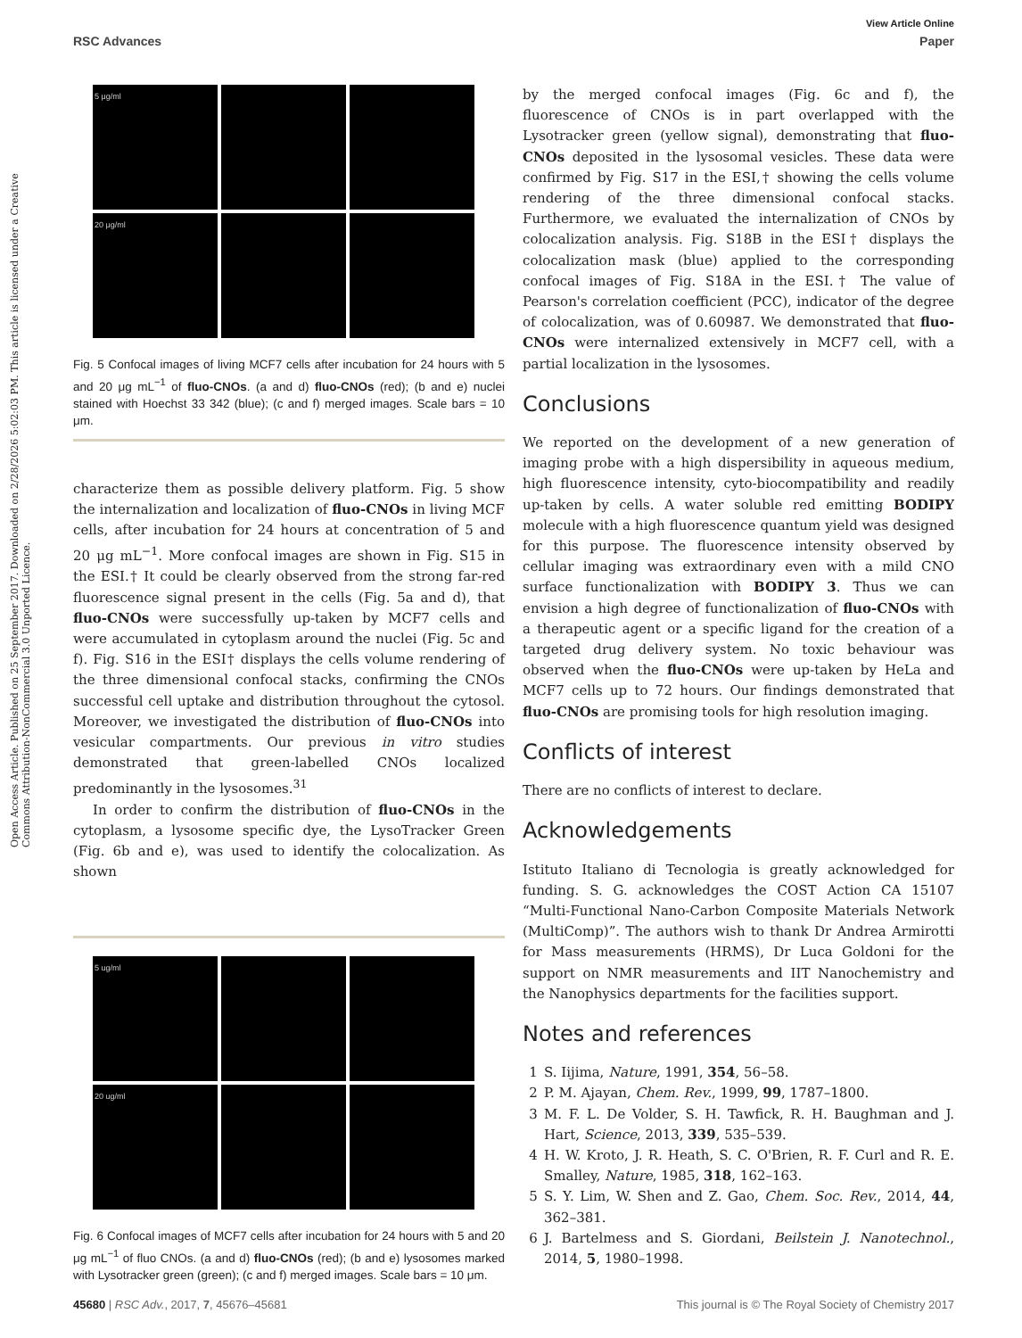View Article Online
RSC Advances Paper
Open Access Article. Published on 25 September 2017. Downloaded on 2/28/2026 5:02:03 PM. This article is licensed under a Creative Commons Attribution-NonCommercial 3.0 Unported Licence.
5 μg/ml
20 μg/ml
Fig. 5 Confocal images of living MCF7 cells after incubation for 24 hours with 5 and 20 μg mL<sup>−1</sup> of fluo-CNOs. (a and d) fluo-CNOs (red); (b and e) nuclei stained with Hoechst 33 342 (blue); (c and f) merged images. Scale bars = 10 μm.
characterize them as possible delivery platform. Fig. 5 show the internalization and localization of fluo-CNOs in living MCF cells, after incubation for 24 hours at concentration of 5 and 20 μg mL<sup>−1</sup>. More confocal images are shown in Fig. S15 in the ESI.† It could be clearly observed from the strong far-red fluorescence signal present in the cells (Fig. 5a and d), that fluo-CNOs were successfully up-taken by MCF7 cells and were accumulated in cytoplasm around the nuclei (Fig. 5c and f). Fig. S16 in the ESI† displays the cells volume rendering of the three dimensional confocal stacks, confirming the CNOs successful cell uptake and distribution throughout the cytosol. Moreover, we investigated the distribution of fluo-CNOs into vesicular compartments. Our previous in vitro studies demonstrated that green-labelled CNOs localized predominantly in the lysosomes.<sup>31</sup>
In order to confirm the distribution of fluo-CNOs in the cytoplasm, a lysosome specific dye, the LysoTracker Green (Fig. 6b and e), was used to identify the colocalization. As shown
5 ug/ml
20 ug/ml
Fig. 6 Confocal images of MCF7 cells after incubation for 24 hours with 5 and 20 μg mL<sup>−1</sup> of fluo CNOs. (a and d) fluo-CNOs (red); (b and e) lysosomes marked with Lysotracker green (green); (c and f) merged images. Scale bars = 10 μm.
by the merged confocal images (Fig. 6c and f), the fluorescence of CNOs is in part overlapped with the Lysotracker green (yellow signal), demonstrating that fluo-CNOs deposited in the lysosomal vesicles. These data were confirmed by Fig. S17 in the ESI,† showing the cells volume rendering of the three dimensional confocal stacks. Furthermore, we evaluated the internalization of CNOs by colocalization analysis. Fig. S18B in the ESI† displays the colocalization mask (blue) applied to the corresponding confocal images of Fig. S18A in the ESI.† The value of Pearson's correlation coefficient (PCC), indicator of the degree of colocalization, was of 0.60987. We demonstrated that fluo-CNOs were internalized extensively in MCF7 cell, with a partial localization in the lysosomes.
Conclusions
We reported on the development of a new generation of imaging probe with a high dispersibility in aqueous medium, high fluorescence intensity, cyto-biocompatibility and readily up-taken by cells. A water soluble red emitting BODIPY molecule with a high fluorescence quantum yield was designed for this purpose. The fluorescence intensity observed by cellular imaging was extraordinary even with a mild CNO surface functionalization with BODIPY 3. Thus we can envision a high degree of functionalization of fluo-CNOs with a therapeutic agent or a specific ligand for the creation of a targeted drug delivery system. No toxic behaviour was observed when the fluo-CNOs were up-taken by HeLa and MCF7 cells up to 72 hours. Our findings demonstrated that fluo-CNOs are promising tools for high resolution imaging.
Conflicts of interest
There are no conflicts of interest to declare.
Acknowledgements
Istituto Italiano di Tecnologia is greatly acknowledged for funding. S. G. acknowledges the COST Action CA 15107 “Multi-Functional Nano-Carbon Composite Materials Network (MultiComp)”. The authors wish to thank Dr Andrea Armirotti for Mass measurements (HRMS), Dr Luca Goldoni for the support on NMR measurements and IIT Nanochemistry and the Nanophysics departments for the facilities support.
Notes and references
1 S. Iijima, Nature, 1991, 354, 56–58.
2 P. M. Ajayan, Chem. Rev., 1999, 99, 1787–1800.
3 M. F. L. De Volder, S. H. Tawfick, R. H. Baughman and J. Hart, Science, 2013, 339, 535–539.
4 H. W. Kroto, J. R. Heath, S. C. O'Brien, R. F. Curl and R. E. Smalley, Nature, 1985, 318, 162–163.
5 S. Y. Lim, W. Shen and Z. Gao, Chem. Soc. Rev., 2014, 44, 362–381.
6 J. Bartelmess and S. Giordani, Beilstein J. Nanotechnol., 2014, 5, 1980–1998.
45680 | RSC Adv., 2017, 7, 45676–45681 This journal is © The Royal Society of Chemistry 2017